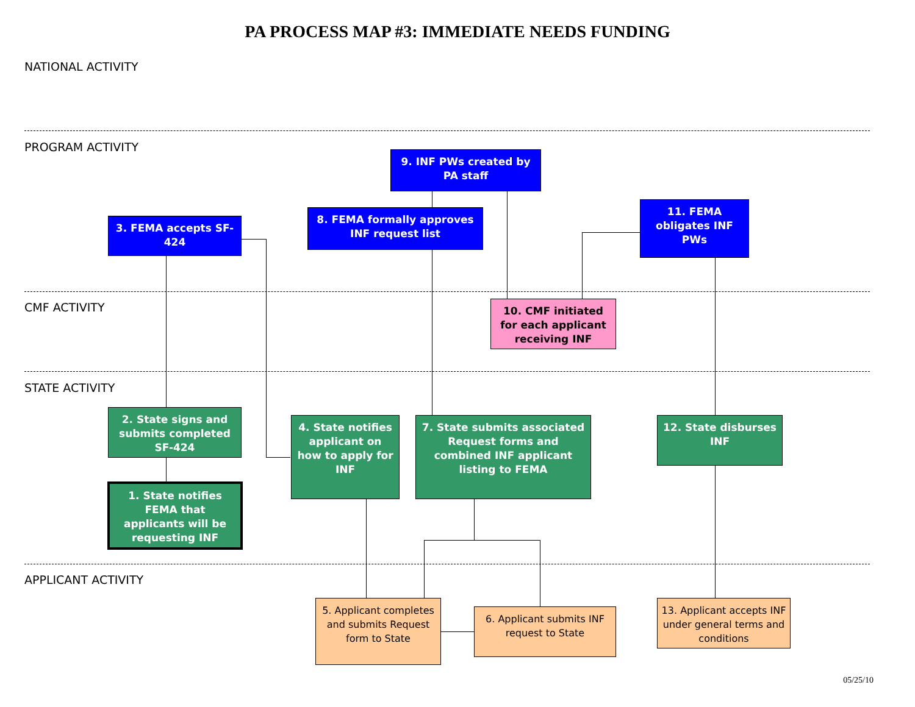PA PROCESS MAP #3: IMMEDIATE NEEDS FUNDING
NATIONAL ACTIVITY
PROGRAM ACTIVITY
9. INF PWs created by PA staff
8. FEMA formally approves INF request list
3. FEMA accepts SF-424
11. FEMA obligates INF PWs
CMF ACTIVITY
10. CMF initiated for each applicant receiving INF
STATE ACTIVITY
2. State signs and submits completed SF-424
4. State notifies applicant on how to apply for INF
7. State submits associated Request forms and combined INF applicant listing to FEMA
12. State disburses INF
1. State notifies FEMA that applicants will be requesting INF
APPLICANT ACTIVITY
5. Applicant completes and submits Request form to State
6. Applicant submits INF request to State
13. Applicant accepts INF under general terms and conditions
05/25/10